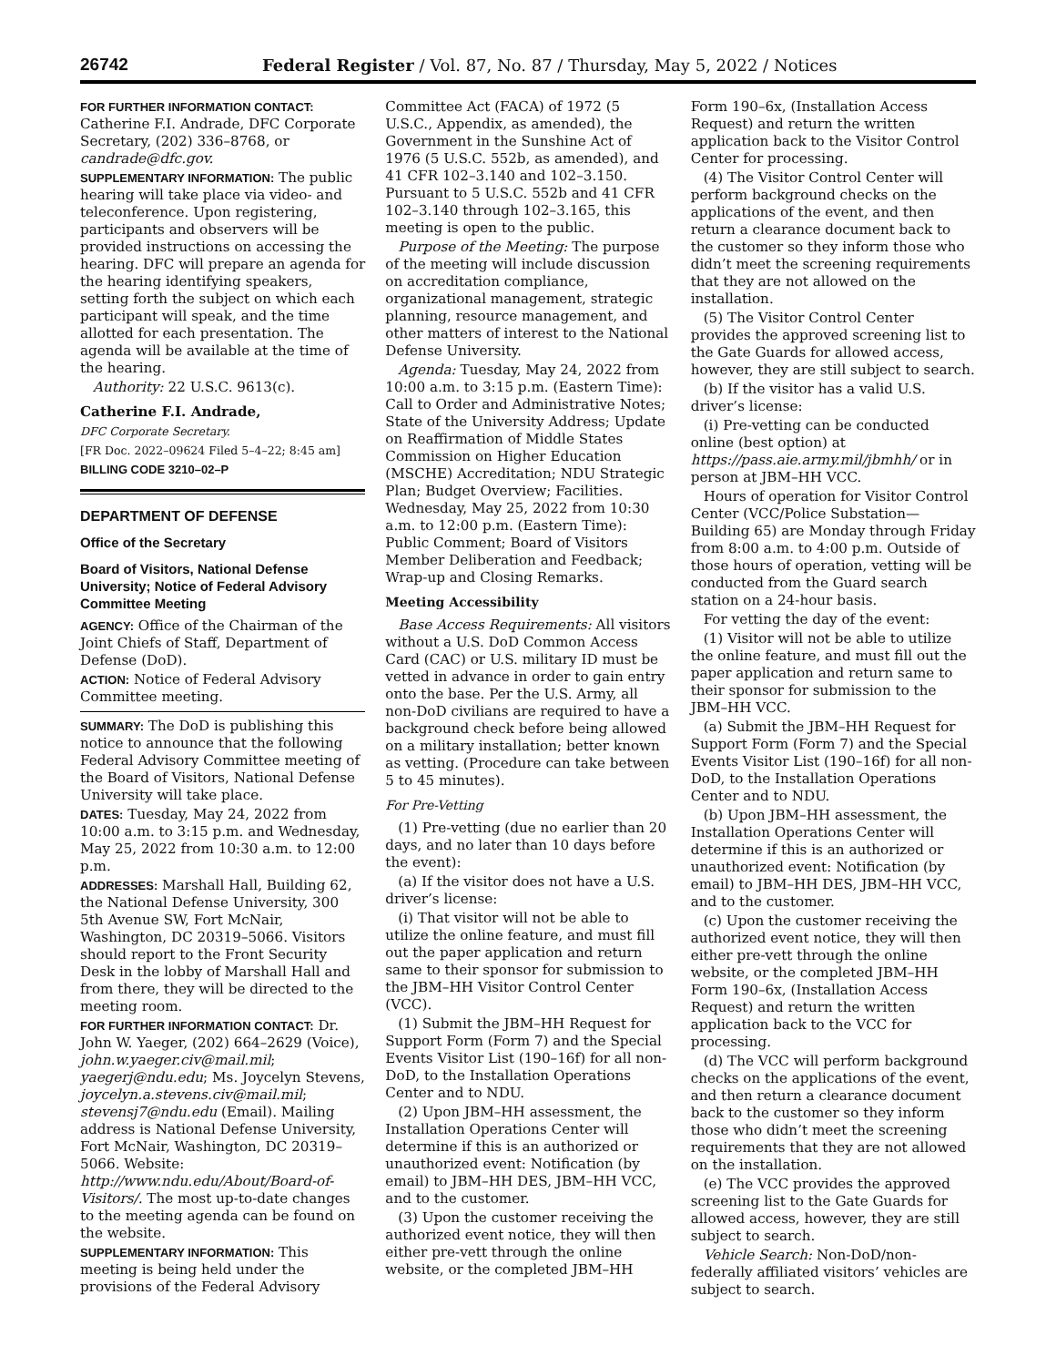26742
Federal Register / Vol. 87, No. 87 / Thursday, May 5, 2022 / Notices
FOR FURTHER INFORMATION CONTACT:
Catherine F.I. Andrade, DFC Corporate Secretary, (202) 336–8768, or candrade@dfc.gov.
SUPPLEMENTARY INFORMATION: The public hearing will take place via video- and teleconference. Upon registering, participants and observers will be provided instructions on accessing the hearing. DFC will prepare an agenda for the hearing identifying speakers, setting forth the subject on which each participant will speak, and the time allotted for each presentation. The agenda will be available at the time of the hearing.
Authority: 22 U.S.C. 9613(c).
Catherine F.I. Andrade,
DFC Corporate Secretary.
[FR Doc. 2022–09624 Filed 5–4–22; 8:45 am]
BILLING CODE 3210–02–P
DEPARTMENT OF DEFENSE
Office of the Secretary
Board of Visitors, National Defense University; Notice of Federal Advisory Committee Meeting
AGENCY: Office of the Chairman of the Joint Chiefs of Staff, Department of Defense (DoD).
ACTION: Notice of Federal Advisory Committee meeting.
SUMMARY: The DoD is publishing this notice to announce that the following Federal Advisory Committee meeting of the Board of Visitors, National Defense University will take place.
DATES: Tuesday, May 24, 2022 from 10:00 a.m. to 3:15 p.m. and Wednesday, May 25, 2022 from 10:30 a.m. to 12:00 p.m.
ADDRESSES: Marshall Hall, Building 62, the National Defense University, 300 5th Avenue SW, Fort McNair, Washington, DC 20319–5066. Visitors should report to the Front Security Desk in the lobby of Marshall Hall and from there, they will be directed to the meeting room.
FOR FURTHER INFORMATION CONTACT: Dr. John W. Yaeger, (202) 664–2629 (Voice), john.w.yaeger.civ@mail.mil; yaegerj@ndu.edu; Ms. Joycelyn Stevens, joycelyn.a.stevens.civ@mail.mil; stevensj7@ndu.edu (Email). Mailing address is National Defense University, Fort McNair, Washington, DC 20319–5066. Website: http://www.ndu.edu/About/Board-of-Visitors/. The most up-to-date changes to the meeting agenda can be found on the website.
SUPPLEMENTARY INFORMATION: This meeting is being held under the provisions of the Federal Advisory
Committee Act (FACA) of 1972 (5 U.S.C., Appendix, as amended), the Government in the Sunshine Act of 1976 (5 U.S.C. 552b, as amended), and 41 CFR 102–3.140 and 102–3.150. Pursuant to 5 U.S.C. 552b and 41 CFR 102–3.140 through 102–3.165, this meeting is open to the public.
Purpose of the Meeting: The purpose of the meeting will include discussion on accreditation compliance, organizational management, strategic planning, resource management, and other matters of interest to the National Defense University.
Agenda: Tuesday, May 24, 2022 from 10:00 a.m. to 3:15 p.m. (Eastern Time): Call to Order and Administrative Notes; State of the University Address; Update on Reaffirmation of Middle States Commission on Higher Education (MSCHE) Accreditation; NDU Strategic Plan; Budget Overview; Facilities. Wednesday, May 25, 2022 from 10:30 a.m. to 12:00 p.m. (Eastern Time): Public Comment; Board of Visitors Member Deliberation and Feedback; Wrap-up and Closing Remarks.
Meeting Accessibility
Base Access Requirements: All visitors without a U.S. DoD Common Access Card (CAC) or U.S. military ID must be vetted in advance in order to gain entry onto the base. Per the U.S. Army, all non-DoD civilians are required to have a background check before being allowed on a military installation; better known as vetting. (Procedure can take between 5 to 45 minutes).
For Pre-Vetting
(1) Pre-vetting (due no earlier than 20 days, and no later than 10 days before the event):
(a) If the visitor does not have a U.S. driver’s license:
(i) That visitor will not be able to utilize the online feature, and must fill out the paper application and return same to their sponsor for submission to the JBM–HH Visitor Control Center (VCC).
(1) Submit the JBM–HH Request for Support Form (Form 7) and the Special Events Visitor List (190–16f) for all non-DoD, to the Installation Operations Center and to NDU.
(2) Upon JBM–HH assessment, the Installation Operations Center will determine if this is an authorized or unauthorized event: Notification (by email) to JBM–HH DES, JBM–HH VCC, and to the customer.
(3) Upon the customer receiving the authorized event notice, they will then either pre-vett through the online website, or the completed JBM–HH
Form 190–6x, (Installation Access Request) and return the written application back to the Visitor Control Center for processing.
(4) The Visitor Control Center will perform background checks on the applications of the event, and then return a clearance document back to the customer so they inform those who didn’t meet the screening requirements that they are not allowed on the installation.
(5) The Visitor Control Center provides the approved screening list to the Gate Guards for allowed access, however, they are still subject to search.
(b) If the visitor has a valid U.S. driver’s license:
(i) Pre-vetting can be conducted online (best option) at https://pass.aie.army.mil/jbmhh/ or in person at JBM–HH VCC.
Hours of operation for Visitor Control Center (VCC/Police Substation—Building 65) are Monday through Friday from 8:00 a.m. to 4:00 p.m. Outside of those hours of operation, vetting will be conducted from the Guard search station on a 24-hour basis.
For vetting the day of the event:
(1) Visitor will not be able to utilize the online feature, and must fill out the paper application and return same to their sponsor for submission to the JBM–HH VCC.
(a) Submit the JBM–HH Request for Support Form (Form 7) and the Special Events Visitor List (190–16f) for all non-DoD, to the Installation Operations Center and to NDU.
(b) Upon JBM–HH assessment, the Installation Operations Center will determine if this is an authorized or unauthorized event: Notification (by email) to JBM–HH DES, JBM–HH VCC, and to the customer.
(c) Upon the customer receiving the authorized event notice, they will then either pre-vett through the online website, or the completed JBM–HH Form 190–6x, (Installation Access Request) and return the written application back to the VCC for processing.
(d) The VCC will perform background checks on the applications of the event, and then return a clearance document back to the customer so they inform those who didn’t meet the screening requirements that they are not allowed on the installation.
(e) The VCC provides the approved screening list to the Gate Guards for allowed access, however, they are still subject to search.
Vehicle Search: Non-DoD/non-federally affiliated visitors’ vehicles are subject to search.